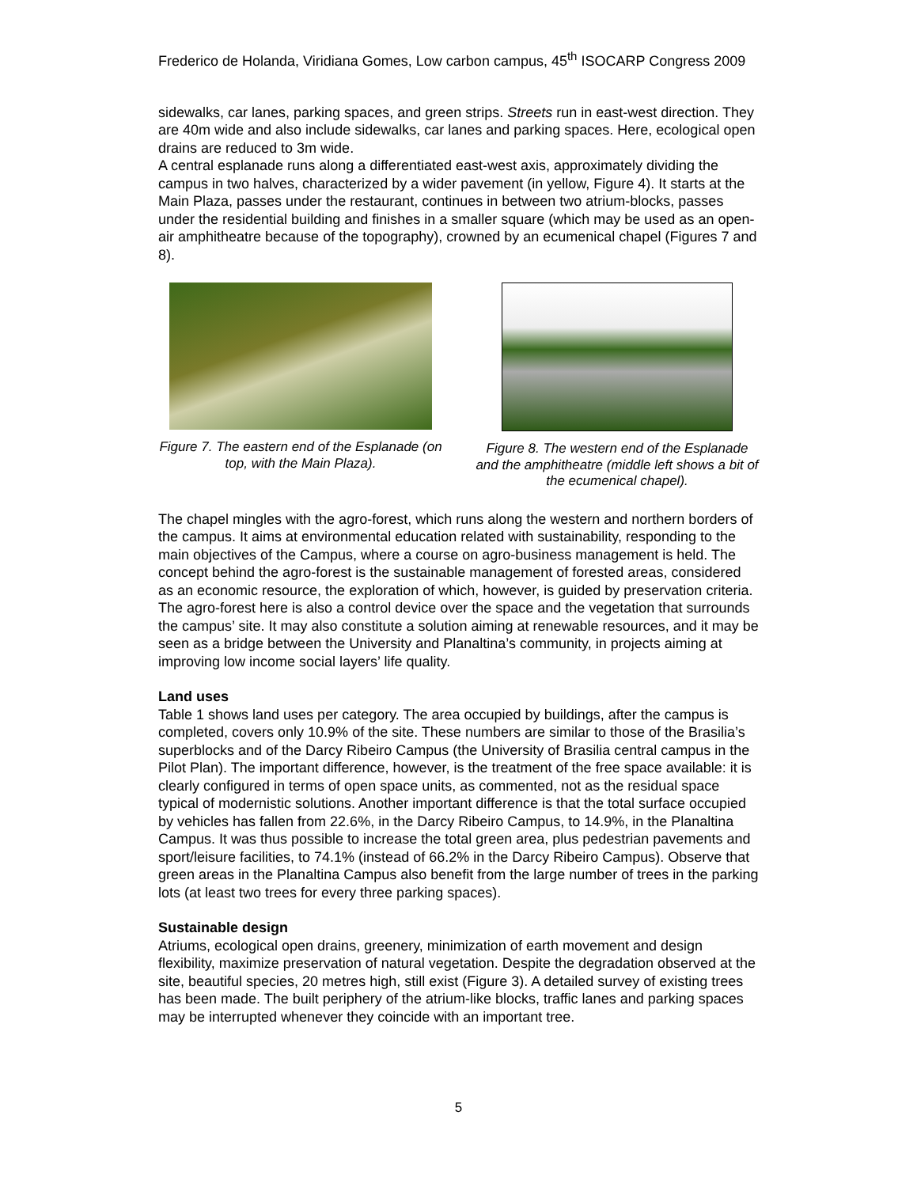Frederico de Holanda, Viridiana Gomes, Low carbon campus, 45<sup>th</sup> ISOCARP Congress 2009
sidewalks, car lanes, parking spaces, and green strips. Streets run in east-west direction. They are 40m wide and also include sidewalks, car lanes and parking spaces. Here, ecological open drains are reduced to 3m wide.
A central esplanade runs along a differentiated east-west axis, approximately dividing the campus in two halves, characterized by a wider pavement (in yellow, Figure 4). It starts at the Main Plaza, passes under the restaurant, continues in between two atrium-blocks, passes under the residential building and finishes in a smaller square (which may be used as an open-air amphitheatre because of the topography), crowned by an ecumenical chapel (Figures 7 and 8).
Figure 7. The eastern end of the Esplanade (on top, with the Main Plaza).
Figure 8. The western end of the Esplanade and the amphitheatre (middle left shows a bit of the ecumenical chapel).
The chapel mingles with the agro-forest, which runs along the western and northern borders of the campus. It aims at environmental education related with sustainability, responding to the main objectives of the Campus, where a course on agro-business management is held. The concept behind the agro-forest is the sustainable management of forested areas, considered as an economic resource, the exploration of which, however, is guided by preservation criteria. The agro-forest here is also a control device over the space and the vegetation that surrounds the campus’ site. It may also constitute a solution aiming at renewable resources, and it may be seen as a bridge between the University and Planaltina’s community, in projects aiming at improving low income social layers’ life quality.
Land uses
Table 1 shows land uses per category. The area occupied by buildings, after the campus is completed, covers only 10.9% of the site. These numbers are similar to those of the Brasilia’s superblocks and of the Darcy Ribeiro Campus (the University of Brasilia central campus in the Pilot Plan). The important difference, however, is the treatment of the free space available: it is clearly configured in terms of open space units, as commented, not as the residual space typical of modernistic solutions. Another important difference is that the total surface occupied by vehicles has fallen from 22.6%, in the Darcy Ribeiro Campus, to 14.9%, in the Planaltina Campus. It was thus possible to increase the total green area, plus pedestrian pavements and sport/leisure facilities, to 74.1% (instead of 66.2% in the Darcy Ribeiro Campus). Observe that green areas in the Planaltina Campus also benefit from the large number of trees in the parking lots (at least two trees for every three parking spaces).
Sustainable design
Atriums, ecological open drains, greenery, minimization of earth movement and design flexibility, maximize preservation of natural vegetation. Despite the degradation observed at the site, beautiful species, 20 metres high, still exist (Figure 3). A detailed survey of existing trees has been made. The built periphery of the atrium-like blocks, traffic lanes and parking spaces may be interrupted whenever they coincide with an important tree.
5